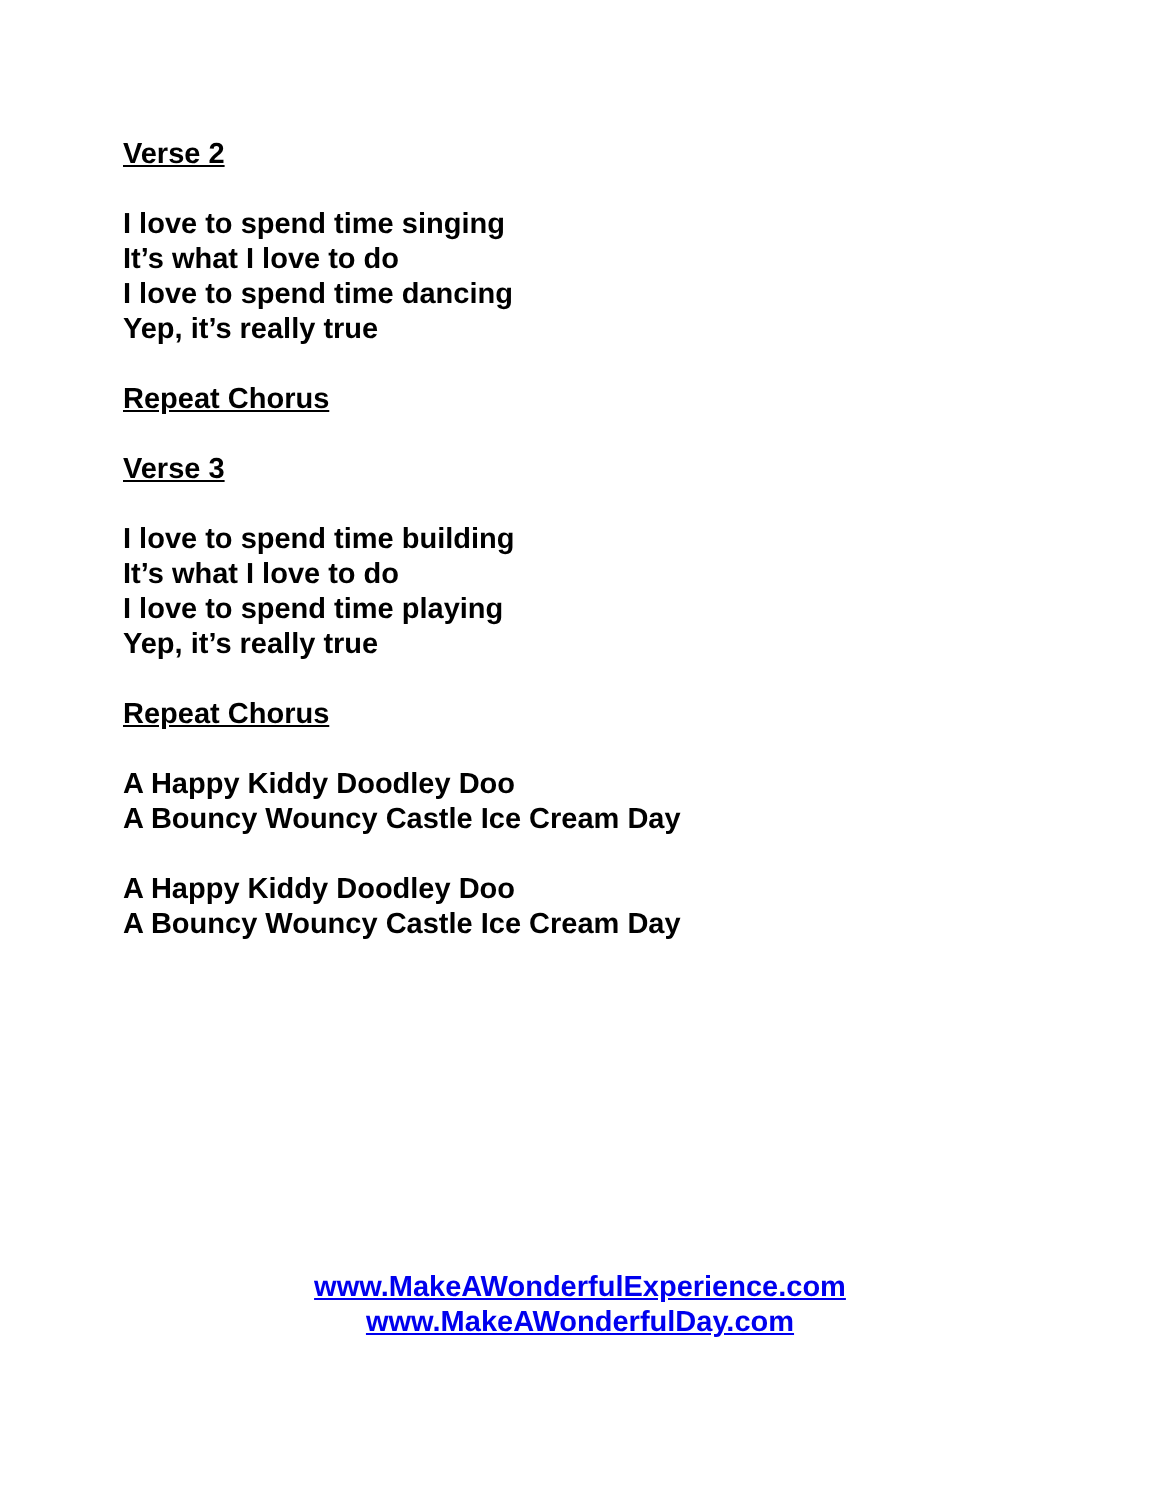Verse 2
I love to spend time singing
It’s what I love to do
I love to spend time dancing
Yep, it’s really true
Repeat Chorus
Verse 3
I love to spend time building
It’s what I love to do
I love to spend time playing
Yep, it’s really true
Repeat Chorus
A Happy Kiddy Doodley Doo
A Bouncy Wouncy Castle Ice Cream Day
A Happy Kiddy Doodley Doo
A Bouncy Wouncy Castle Ice Cream Day
www.MakeAWonderfulExperience.com
www.MakeAWonderfulDay.com